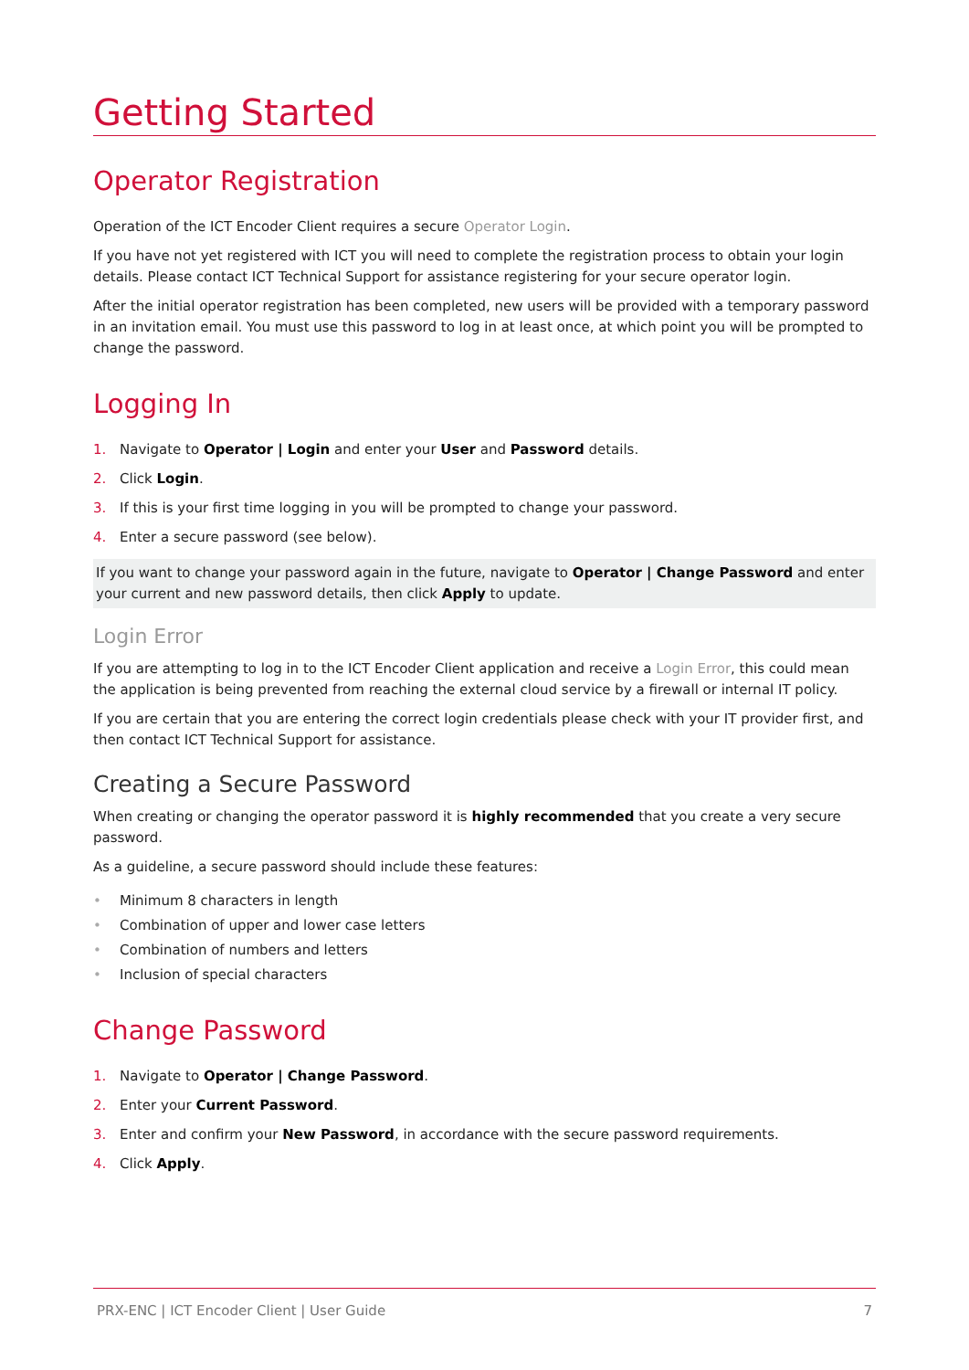Getting Started
Operator Registration
Operation of the ICT Encoder Client requires a secure Operator Login.
If you have not yet registered with ICT you will need to complete the registration process to obtain your login details. Please contact ICT Technical Support for assistance registering for your secure operator login.
After the initial operator registration has been completed, new users will be provided with a temporary password in an invitation email. You must use this password to log in at least once, at which point you will be prompted to change the password.
Logging In
1. Navigate to Operator | Login and enter your User and Password details.
2. Click Login.
3. If this is your first time logging in you will be prompted to change your password.
4. Enter a secure password (see below).
If you want to change your password again in the future, navigate to Operator | Change Password and enter your current and new password details, then click Apply to update.
Login Error
If you are attempting to log in to the ICT Encoder Client application and receive a Login Error, this could mean the application is being prevented from reaching the external cloud service by a firewall or internal IT policy.
If you are certain that you are entering the correct login credentials please check with your IT provider first, and then contact ICT Technical Support for assistance.
Creating a Secure Password
When creating or changing the operator password it is highly recommended that you create a very secure password.
As a guideline, a secure password should include these features:
• Minimum 8 characters in length
• Combination of upper and lower case letters
• Combination of numbers and letters
• Inclusion of special characters
Change Password
1. Navigate to Operator | Change Password.
2. Enter your Current Password.
3. Enter and confirm your New Password, in accordance with the secure password requirements.
4. Click Apply.
PRX-ENC | ICT Encoder Client | User Guide 7